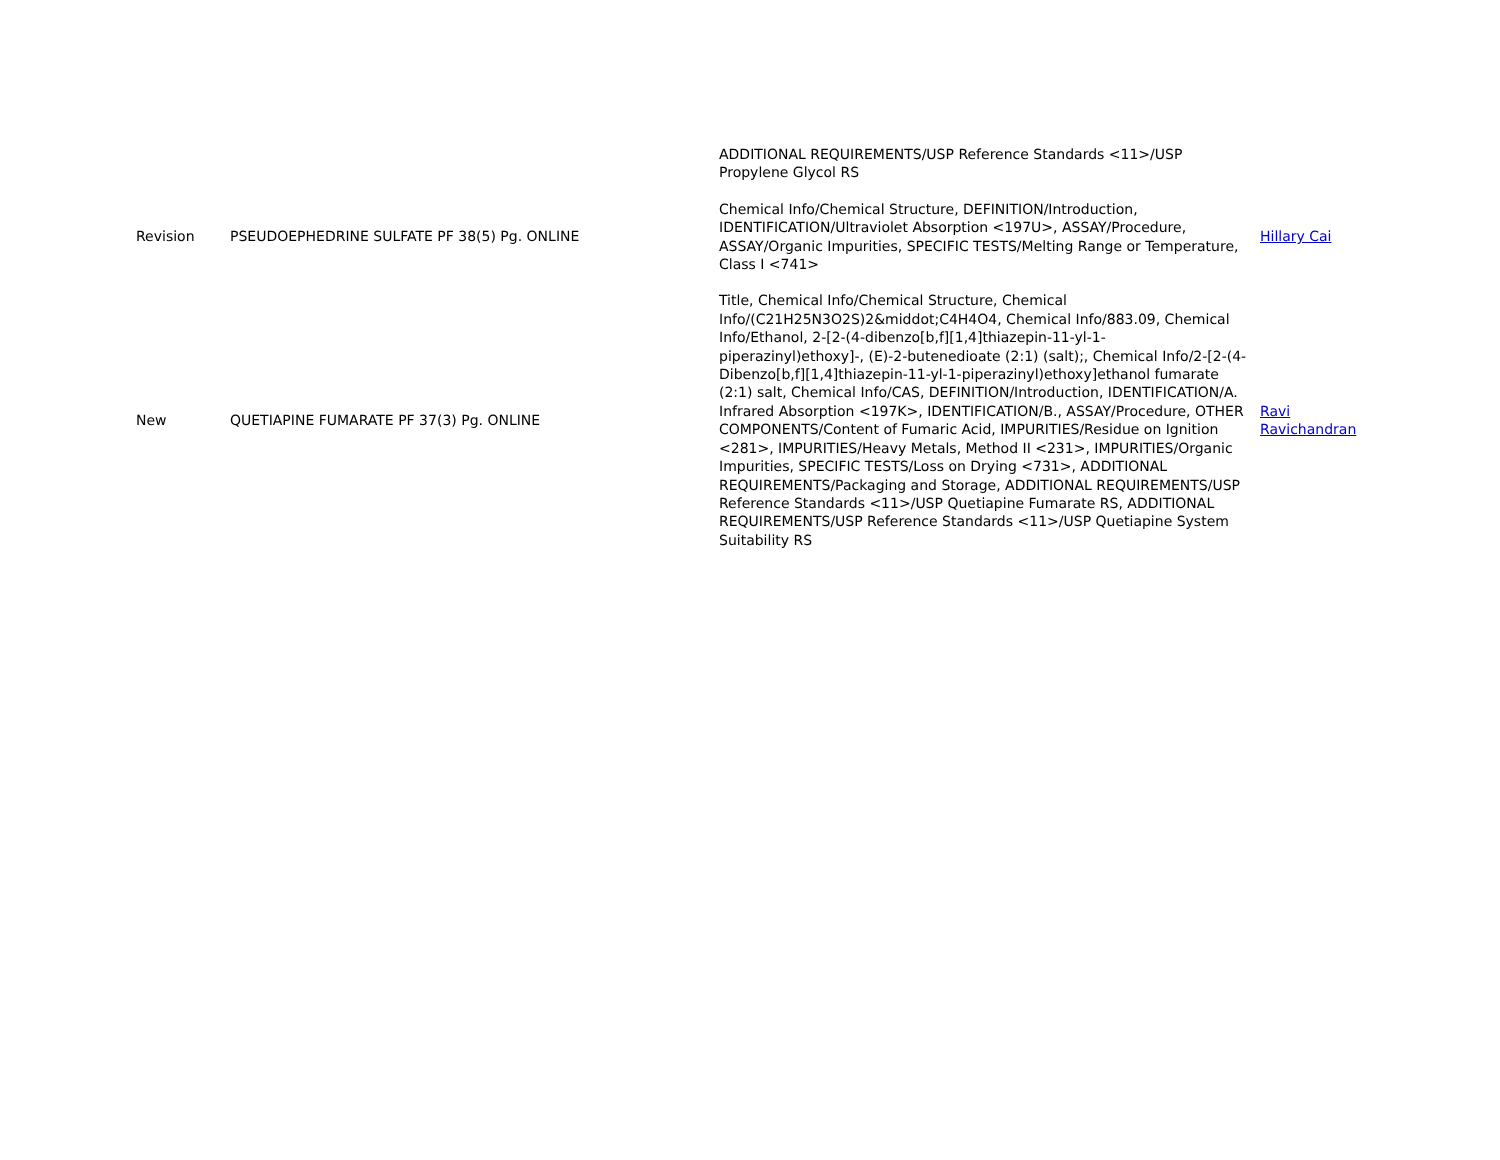| | | ADDITIONAL REQUIREMENTS/USP Reference Standards <11>/USP Propylene Glycol RS | |
| Revision | PSEUDOEPHEDRINE SULFATE PF 38(5) Pg. ONLINE | Chemical Info/Chemical Structure, DEFINITION/Introduction, IDENTIFICATION/Ultraviolet Absorption <197U>, ASSAY/Procedure, ASSAY/Organic Impurities, SPECIFIC TESTS/Melting Range or Temperature, Class I <741> | Hillary Cai |
| New | QUETIAPINE FUMARATE PF 37(3) Pg. ONLINE | Title, Chemical Info/Chemical Structure, Chemical Info/(C21H25N3O2S)2&middot;C4H4O4, Chemical Info/883.09, Chemical Info/Ethanol, 2-[2-(4-dibenzo[b,f][1,4]thiazepin-11-yl-1-piperazinyl)ethoxy]-, (E)-2-butenedioate (2:1) (salt);, Chemical Info/2-[2-(4-Dibenzo[b,f][1,4]thiazepin-11-yl-1-piperazinyl)ethoxy]ethanol fumarate (2:1) salt, Chemical Info/CAS, DEFINITION/Introduction, IDENTIFICATION/A. Infrared Absorption <197K>, IDENTIFICATION/B., ASSAY/Procedure, OTHER COMPONENTS/Content of Fumaric Acid, IMPURITIES/Residue on Ignition <281>, IMPURITIES/Heavy Metals, Method II <231>, IMPURITIES/Organic Impurities, SPECIFIC TESTS/Loss on Drying <731>, ADDITIONAL REQUIREMENTS/Packaging and Storage, ADDITIONAL REQUIREMENTS/USP Reference Standards <11>/USP Quetiapine Fumarate RS, ADDITIONAL REQUIREMENTS/USP Reference Standards <11>/USP Quetiapine System Suitability RS | Ravi Ravichandran |